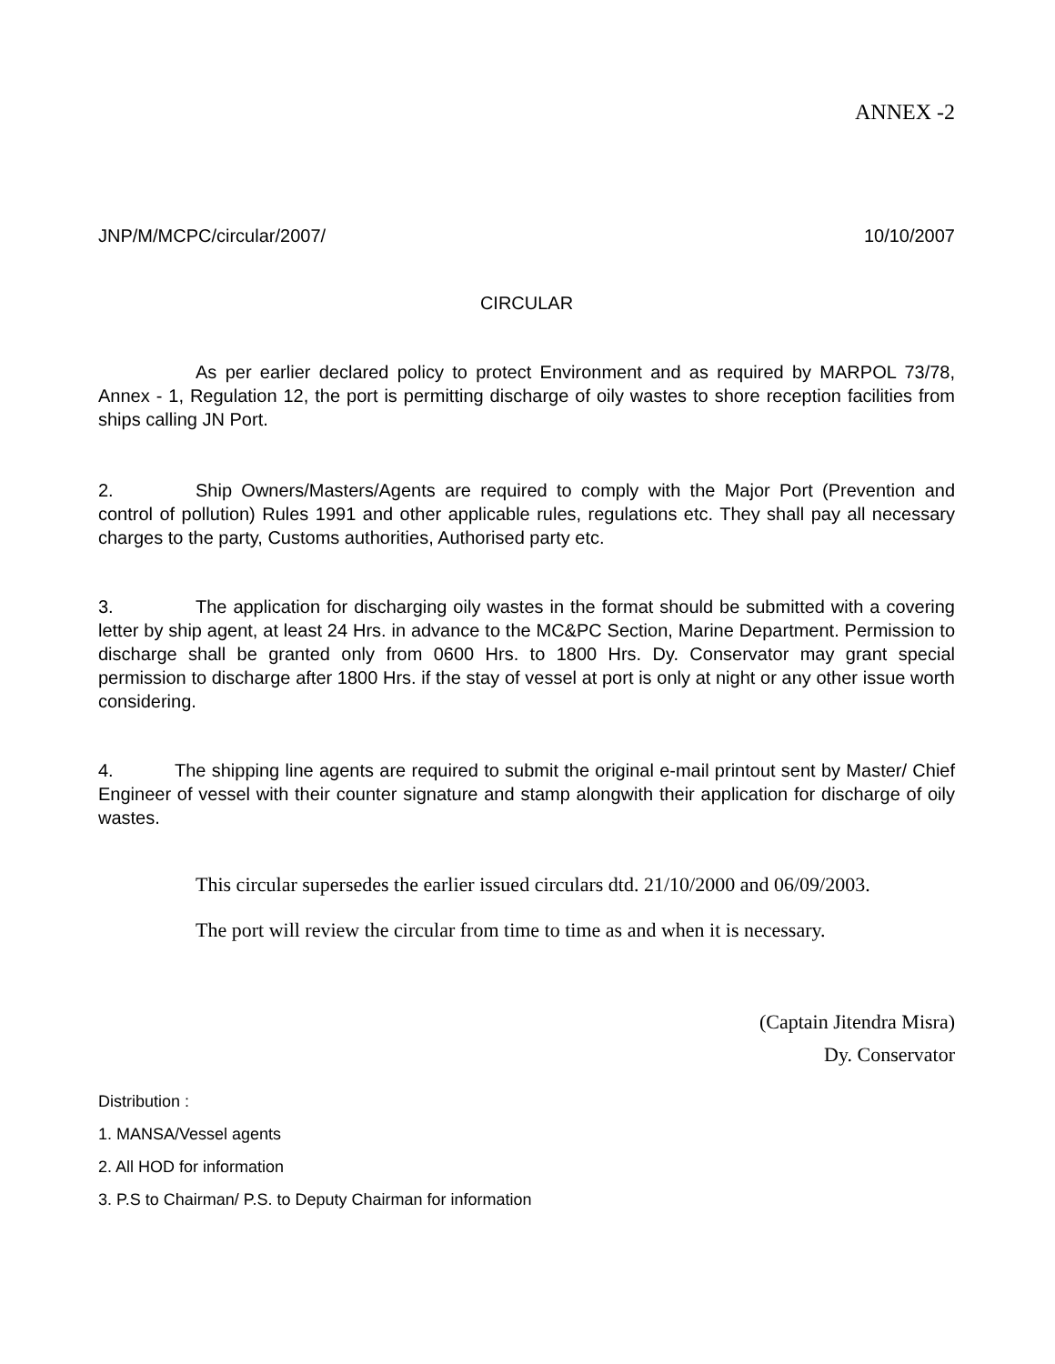ANNEX -2
JNP/M/MCPC/circular/2007/ 10/10/2007
CIRCULAR
As per earlier declared policy to protect Environment and as required by MARPOL 73/78, Annex - 1, Regulation 12, the port is permitting discharge of oily wastes to shore reception facilities from ships calling JN Port.
2. Ship Owners/Masters/Agents are required to comply with the Major Port (Prevention and control of pollution) Rules 1991 and other applicable rules, regulations etc. They shall pay all necessary charges to the party, Customs authorities, Authorised party etc.
3. The application for discharging oily wastes in the format should be submitted with a covering letter by ship agent, at least 24 Hrs. in advance to the MC&PC Section, Marine Department. Permission to discharge shall be granted only from 0600 Hrs. to 1800 Hrs. Dy. Conservator may grant special permission to discharge after 1800 Hrs. if the stay of vessel at port is only at night or any other issue worth considering.
4. The shipping line agents are required to submit the original e-mail printout sent by Master/ Chief Engineer of vessel with their counter signature and stamp alongwith their application for discharge of oily wastes.
This circular supersedes the earlier issued circulars dtd. 21/10/2000 and 06/09/2003.
The port will review the circular from time to time as and when it is necessary.
(Captain Jitendra Misra)
Dy. Conservator
Distribution :
1. MANSA/Vessel agents
2. All HOD for information
3. P.S to Chairman/ P.S. to Deputy Chairman for information